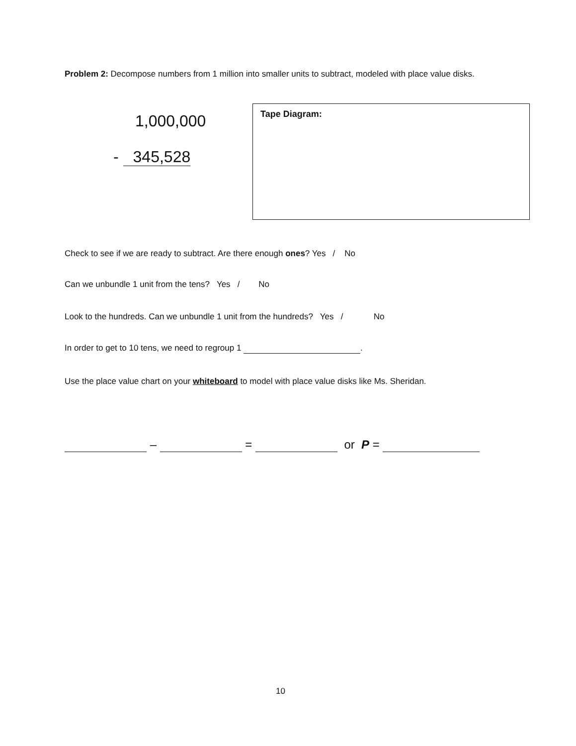Problem 2: Decompose numbers from 1 million into smaller units to subtract, modeled with place value disks.
1,000,000
- 345,528
Tape Diagram:
Check to see if we are ready to subtract. Are there enough ones? Yes / No
Can we unbundle 1 unit from the tens? Yes / No
Look to the hundreds. Can we unbundle 1 unit from the hundreds? Yes / No
In order to get to 10 tens, we need to regroup 1 .
Use the place value chart on your whiteboard to model with place value disks like Ms. Sheridan.
– = or P =
10